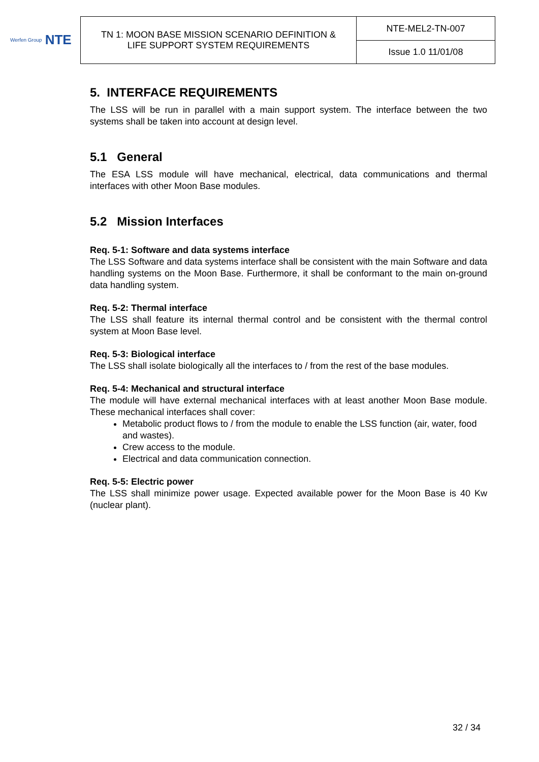Werfen Group NTE
| TN 1: MOON BASE MISSION SCENARIO DEFINITION & LIFE SUPPORT SYSTEM REQUIREMENTS | NTE-MEL2-TN-007 |
| | Issue 1.0 11/01/08 |
5. INTERFACE REQUIREMENTS
The LSS will be run in parallel with a main support system. The interface between the two systems shall be taken into account at design level.
5.1 General
The ESA LSS module will have mechanical, electrical, data communications and thermal interfaces with other Moon Base modules.
5.2 Mission Interfaces
Req. 5-1: Software and data systems interface
The LSS Software and data systems interface shall be consistent with the main Software and data handling systems on the Moon Base. Furthermore, it shall be conformant to the main on-ground data handling system.
Req. 5-2: Thermal interface
The LSS shall feature its internal thermal control and be consistent with the thermal control system at Moon Base level.
Req. 5-3: Biological interface
The LSS shall isolate biologically all the interfaces to / from the rest of the base modules.
Req. 5-4: Mechanical and structural interface
The module will have external mechanical interfaces with at least another Moon Base module. These mechanical interfaces shall cover:
Metabolic product flows to / from the module to enable the LSS function (air, water, food and wastes).
Crew access to the module.
Electrical and data communication connection.
Req. 5-5: Electric power
The LSS shall minimize power usage. Expected available power for the Moon Base is 40 Kw (nuclear plant).
32 / 34